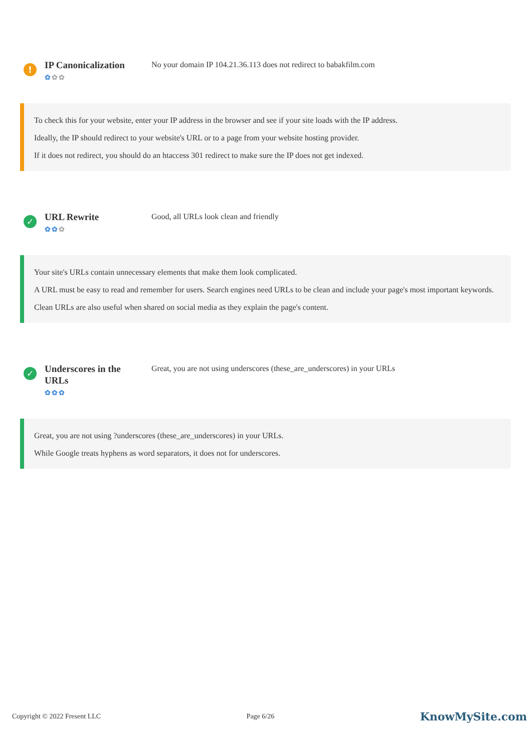!
IP Canonicalization
✿✿✿
No your domain IP 104.21.36.113 does not redirect to babakfilm.com
To check this for your website, enter your IP address in the browser and see if your site loads with the IP address.
Ideally, the IP should redirect to your website's URL or to a page from your website hosting provider.
If it does not redirect, you should do an htaccess 301 redirect to make sure the IP does not get indexed.
✓
URL Rewrite
✿✿✿
Good, all URLs look clean and friendly
Your site's URLs contain unnecessary elements that make them look complicated.
A URL must be easy to read and remember for users. Search engines need URLs to be clean and include your page's most important keywords.
Clean URLs are also useful when shared on social media as they explain the page's content.
✓
Underscores in the URLs
✿✿✿
Great, you are not using underscores (these_are_underscores) in your URLs
Great, you are not using ?underscores (these_are_underscores) in your URLs.
While Google treats hyphens as word separators, it does not for underscores.
Copyright © 2022 Fresent LLC Page 6/26 KnowMySite.com